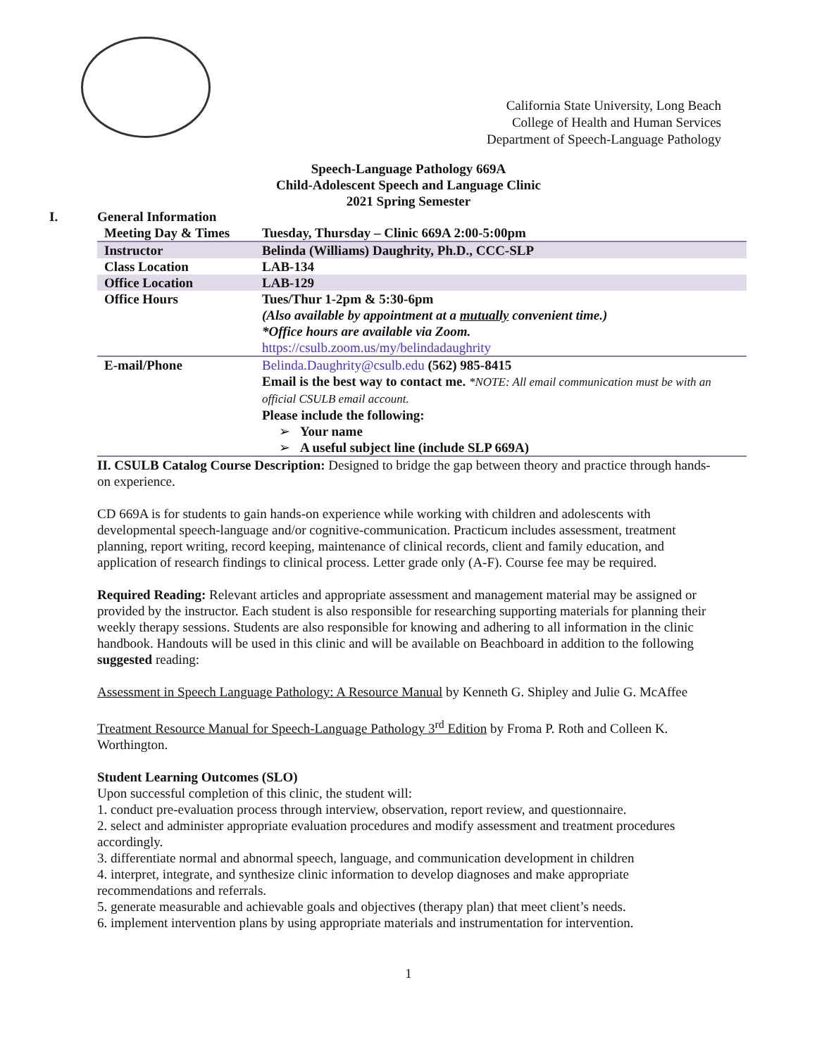California State University, Long Beach
College of Health and Human Services
Department of Speech-Language Pathology
Speech-Language Pathology 669A
Child-Adolescent Speech and Language Clinic
2021 Spring Semester
I. General Information
| Meeting Day & Times | Tuesday, Thursday – Clinic 669A 2:00-5:00pm |
| Instructor | Belinda (Williams) Daughrity, Ph.D., CCC-SLP |
| Class Location | LAB-134 |
| Office Location | LAB-129 |
| Office Hours | Tues/Thur 1-2pm & 5:30-6pm (Also available by appointment at a mutually convenient time.) *Office hours are available via Zoom. https://csulb.zoom.us/my/belindadaughrity |
| E-mail/Phone | Belinda.Daughrity@csulb.edu (562) 985-8415 Email is the best way to contact me. *NOTE: All email communication must be with an official CSULB email account. Please include the following: ➢ Your name ➢ A useful subject line (include SLP 669A) |
II. CSULB Catalog Course Description: Designed to bridge the gap between theory and practice through hands-on experience.
CD 669A is for students to gain hands-on experience while working with children and adolescents with developmental speech-language and/or cognitive-communication. Practicum includes assessment, treatment planning, report writing, record keeping, maintenance of clinical records, client and family education, and application of research findings to clinical process. Letter grade only (A-F). Course fee may be required.
Required Reading: Relevant articles and appropriate assessment and management material may be assigned or provided by the instructor. Each student is also responsible for researching supporting materials for planning their weekly therapy sessions. Students are also responsible for knowing and adhering to all information in the clinic handbook. Handouts will be used in this clinic and will be available on Beachboard in addition to the following suggested reading:
Assessment in Speech Language Pathology: A Resource Manual by Kenneth G. Shipley and Julie G. McAffee
Treatment Resource Manual for Speech-Language Pathology 3<sup>rd</sup> Edition by Froma P. Roth and Colleen K. Worthington.
Student Learning Outcomes (SLO)
Upon successful completion of this clinic, the student will:
1. conduct pre-evaluation process through interview, observation, report review, and questionnaire.
2. select and administer appropriate evaluation procedures and modify assessment and treatment procedures accordingly.
3. differentiate normal and abnormal speech, language, and communication development in children
4. interpret, integrate, and synthesize clinic information to develop diagnoses and make appropriate recommendations and referrals.
5. generate measurable and achievable goals and objectives (therapy plan) that meet client’s needs.
6. implement intervention plans by using appropriate materials and instrumentation for intervention.
1